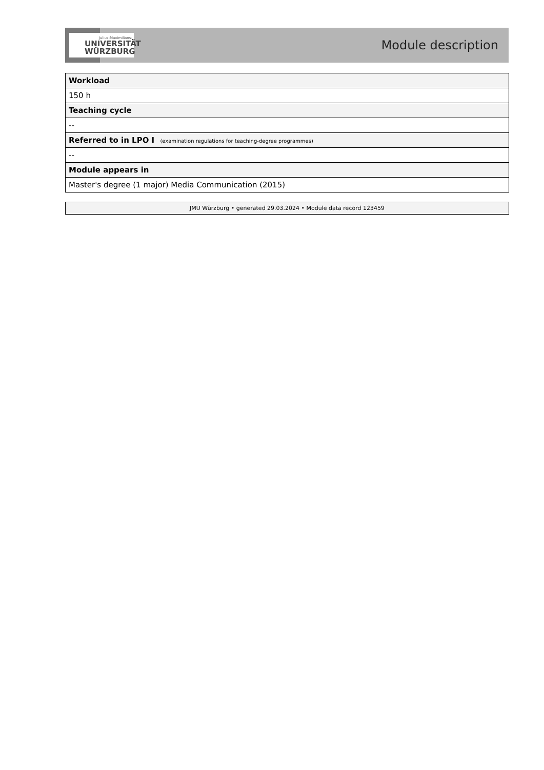Julius-Maximilians-
UNIVERSITÄT
WÜRZBURG
Module description
| Workload |
| 150 h |
| Teaching cycle |
| -- |
| Referred to in LPO I (examination regulations for teaching-degree programmes) |
| -- |
| Module appears in |
| Master's degree (1 major) Media Communication (2015) |
JMU Würzburg • generated 29.03.2024 • Module data record 123459